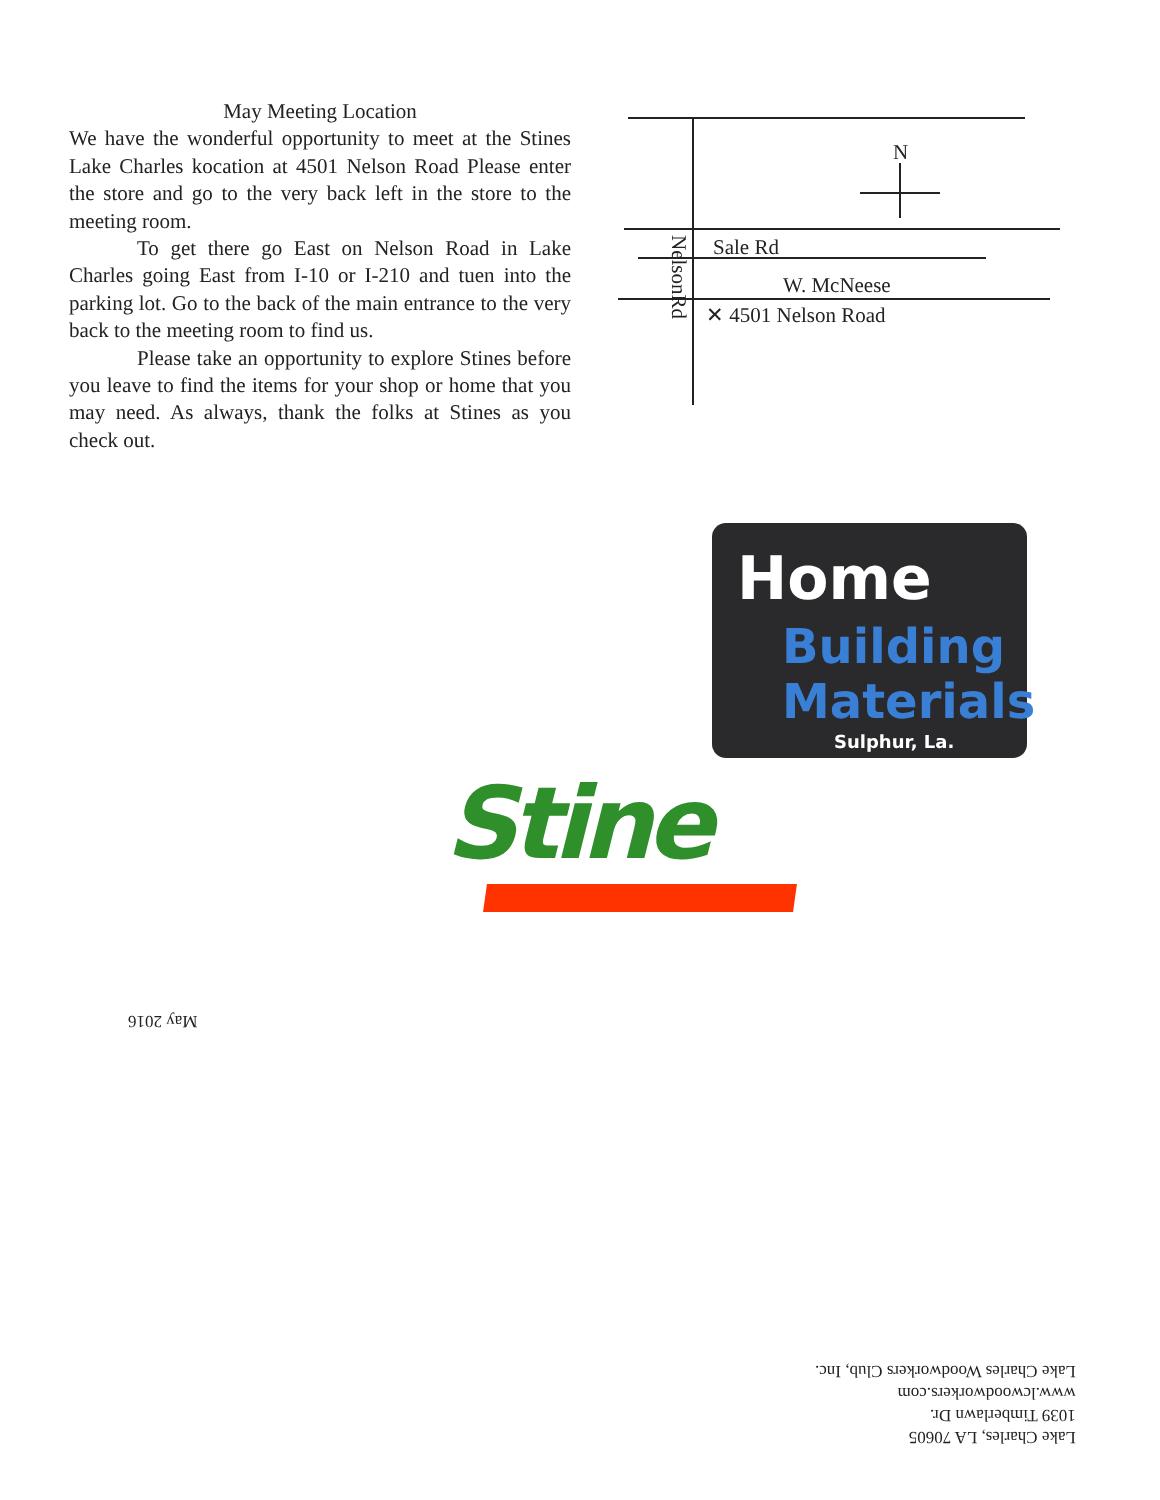May Meeting Location
We have the wonderful opportunity to meet at the Stines Lake Charles kocation at 4501 Nelson Road Please enter the store and go to the very back left in the store to the meeting room.
To get there go East on Nelson Road in Lake Charles going East from I-10 or I-210 and tuen into the parking lot. Go to the back of the main entrance to the very back to the meeting room to find us.
Please take an opportunity to explore Stines before you leave to find the items for your shop or home that you may need. As always, thank the folks at Stines as you check out.
N
Sale Rd
W. McNeese
✕ 4501 Nelson Road
NelsonRd
Home
Building
Materials
Sulphur, La.
Stine
May 2016
Lake Charles, LA 70605
1039 Timberlawn Dr.
www.lcwoodworkers.com
Lake Charles Woodworkers Club, Inc.